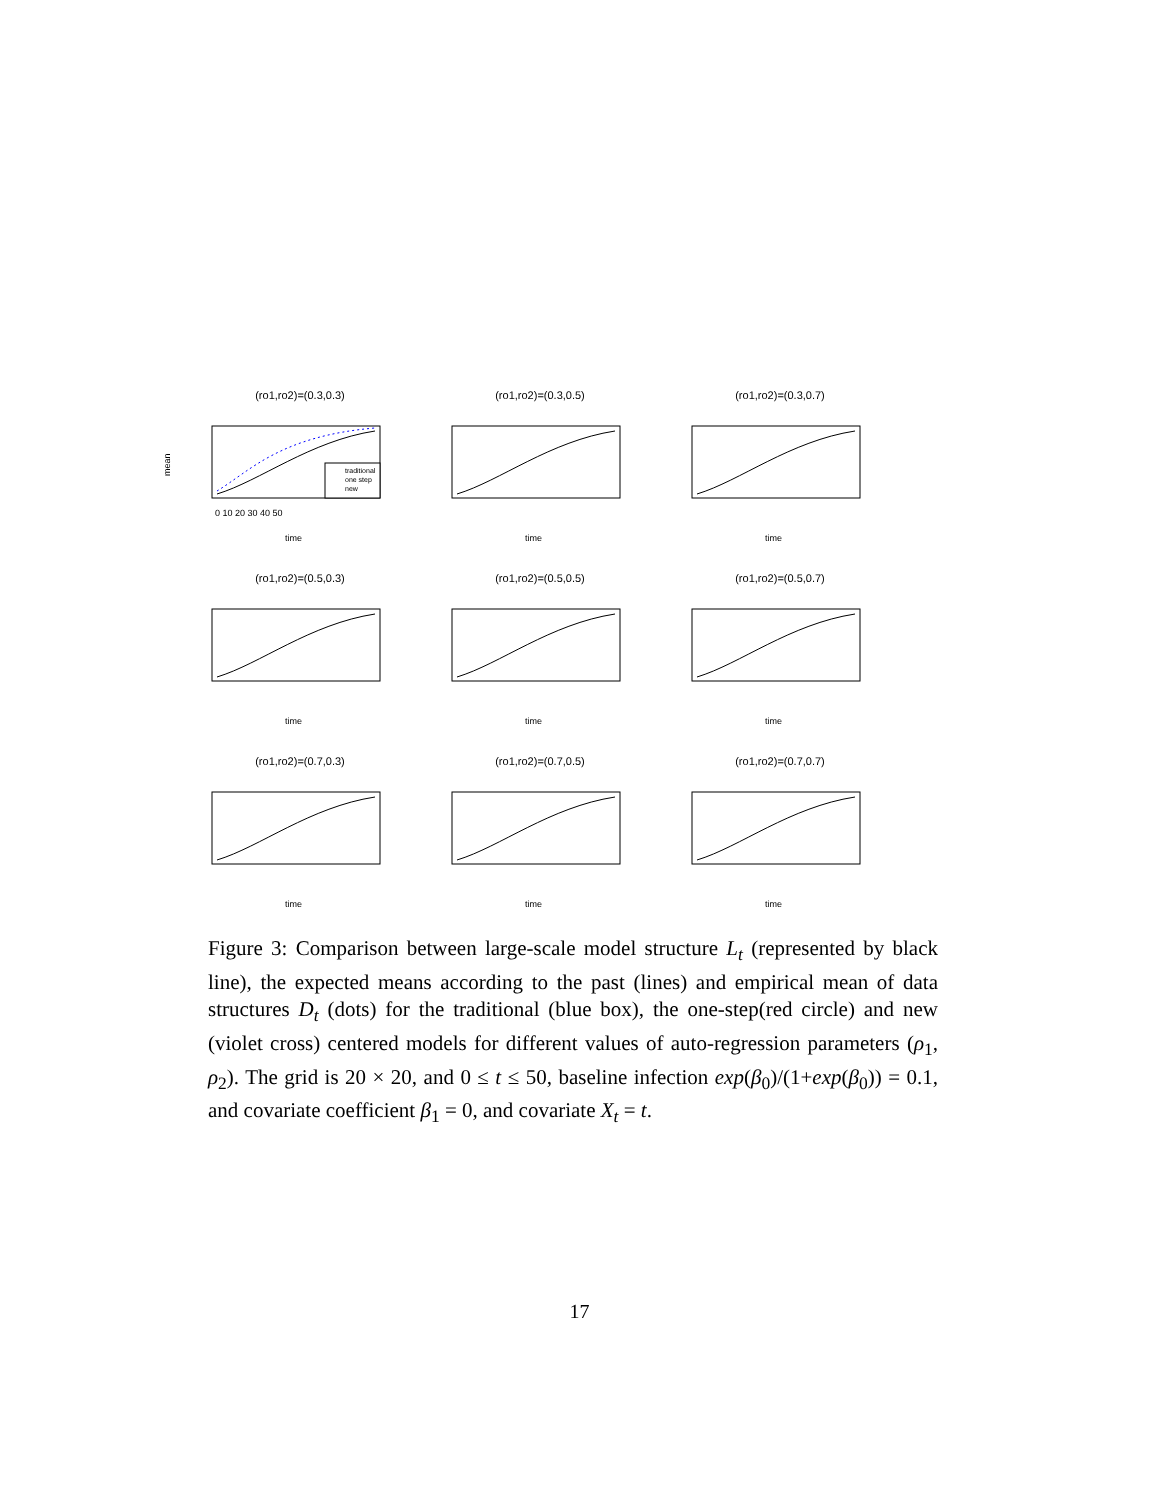(ro1,ro2)=(0.3,0.3)
mean
traditional
one step
new
0 10 20 30 40 50
time
(ro1,ro2)=(0.3,0.5)
time
(ro1,ro2)=(0.3,0.7)
time
(ro1,ro2)=(0.5,0.3)
time
(ro1,ro2)=(0.5,0.5)
time
(ro1,ro2)=(0.5,0.7)
time
(ro1,ro2)=(0.7,0.3)
time
(ro1,ro2)=(0.7,0.5)
time
(ro1,ro2)=(0.7,0.7)
time
Figure 3: Comparison between large-scale model structure L<sub>t</sub> (represented by black line), the expected means according to the past (lines) and empirical mean of data structures D<sub>t</sub> (dots) for the traditional (blue box), the one-step(red circle) and new (violet cross) centered models for different values of auto-regression parameters (ρ<sub>1</sub>, ρ<sub>2</sub>). The grid is 20 × 20, and 0 ≤ t ≤ 50, baseline infection exp(β<sub>0</sub>)/(1+exp(β<sub>0</sub>)) = 0.1, and covariate coefficient β<sub>1</sub> = 0, and covariate X<sub>t</sub> = t.
17